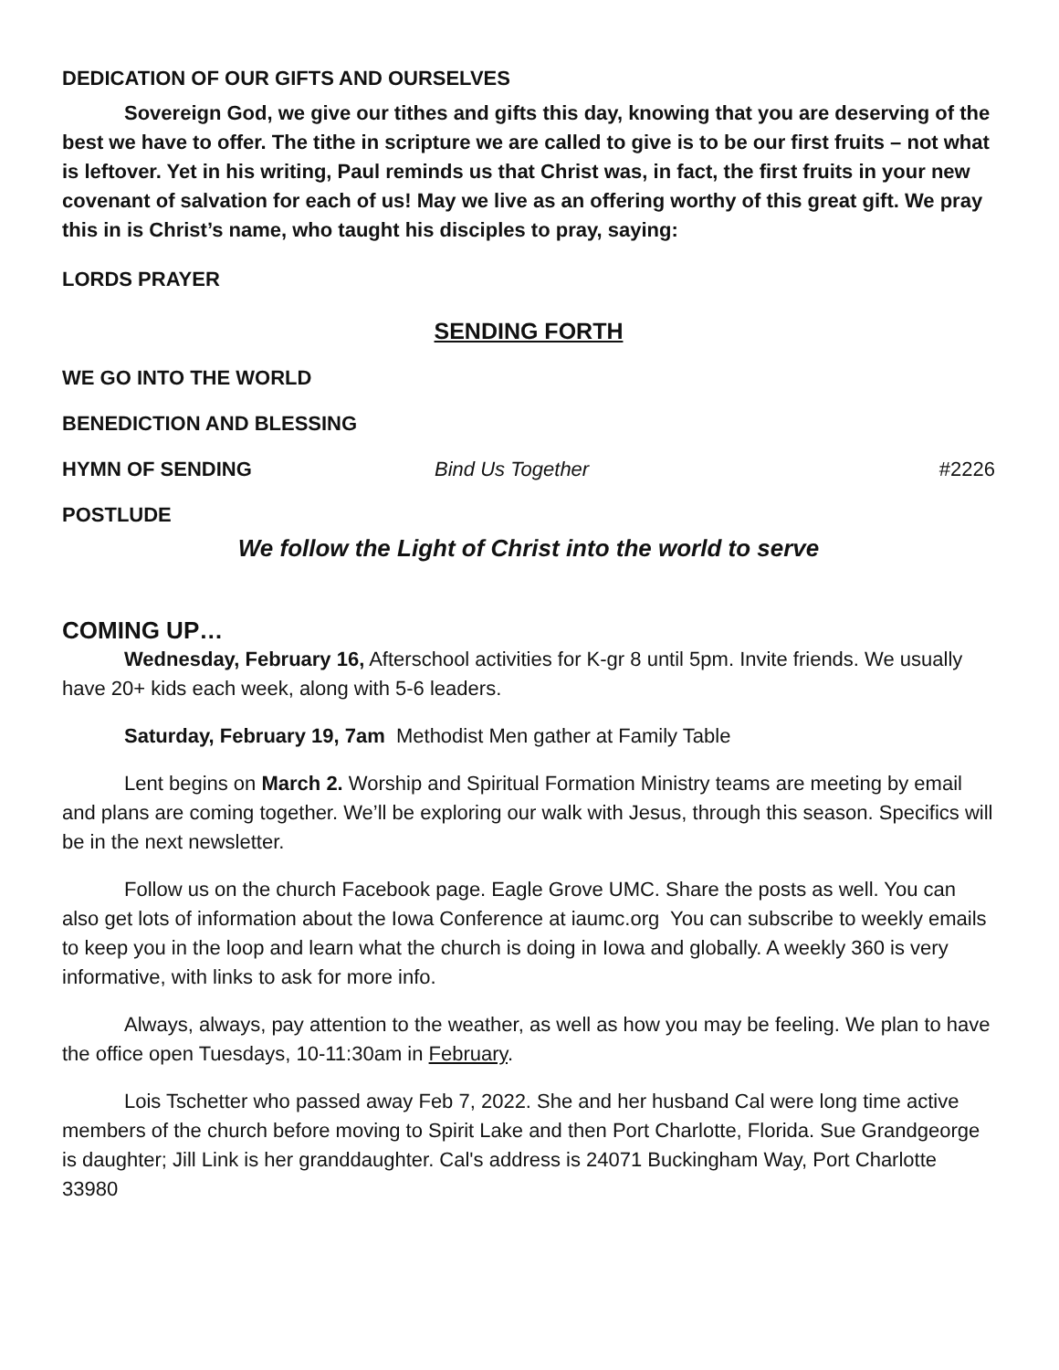DEDICATION OF OUR GIFTS AND OURSELVES
Sovereign God, we give our tithes and gifts this day, knowing that you are deserving of the best we have to offer. The tithe in scripture we are called to give is to be our first fruits – not what is leftover. Yet in his writing, Paul reminds us that Christ was, in fact, the first fruits in your new covenant of salvation for each of us! May we live as an offering worthy of this great gift. We pray this in is Christ’s name, who taught his disciples to pray, saying:
LORDS PRAYER
SENDING FORTH
WE GO INTO THE WORLD
BENEDICTION AND BLESSING
HYMN OF SENDING Bind Us Together #2226
POSTLUDE
We follow the Light of Christ into the world to serve
COMING UP…
Wednesday, February 16, Afterschool activities for K-gr 8 until 5pm. Invite friends. We usually have 20+ kids each week, along with 5-6 leaders.
Saturday, February 19, 7am Methodist Men gather at Family Table
Lent begins on March 2. Worship and Spiritual Formation Ministry teams are meeting by email and plans are coming together. We’ll be exploring our walk with Jesus, through this season. Specifics will be in the next newsletter.
Follow us on the church Facebook page. Eagle Grove UMC. Share the posts as well. You can also get lots of information about the Iowa Conference at iaumc.org You can subscribe to weekly emails to keep you in the loop and learn what the church is doing in Iowa and globally. A weekly 360 is very informative, with links to ask for more info.
Always, always, pay attention to the weather, as well as how you may be feeling. We plan to have the office open Tuesdays, 10-11:30am in February.
Lois Tschetter who passed away Feb 7, 2022. She and her husband Cal were long time active members of the church before moving to Spirit Lake and then Port Charlotte, Florida. Sue Grandgeorge is daughter; Jill Link is her granddaughter. Cal's address is 24071 Buckingham Way, Port Charlotte 33980